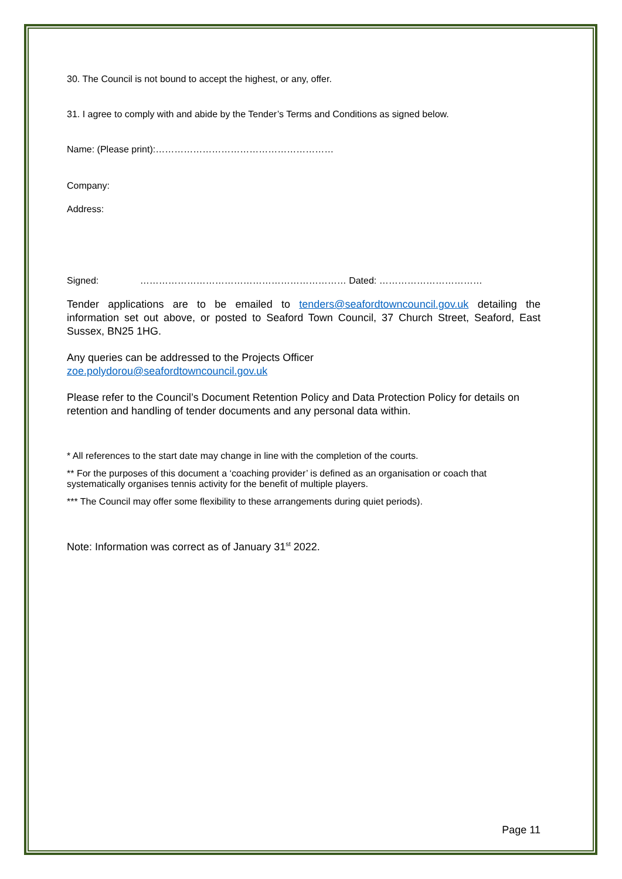30. The Council is not bound to accept the highest, or any, offer.
31. I agree to comply with and abide by the Tender’s Terms and Conditions as signed below.
Name: (Please print):…………………………………………………
Company:
Address:
Signed: ………………………………………………………… Dated: ……………………………
Tender applications are to be emailed to tenders@seafordtowncouncil.gov.uk detailing the information set out above, or posted to Seaford Town Council, 37 Church Street, Seaford, East Sussex, BN25 1HG.
Any queries can be addressed to the Projects Officer
zoe.polydorou@seafordtowncouncil.gov.uk
Please refer to the Council’s Document Retention Policy and Data Protection Policy for details on retention and handling of tender documents and any personal data within.
* All references to the start date may change in line with the completion of the courts.
** For the purposes of this document a ‘coaching provider’ is defined as an organisation or coach that systematically organises tennis activity for the benefit of multiple players.
*** The Council may offer some flexibility to these arrangements during quiet periods).
Note: Information was correct as of January 31<sup>st</sup> 2022.
Page 11